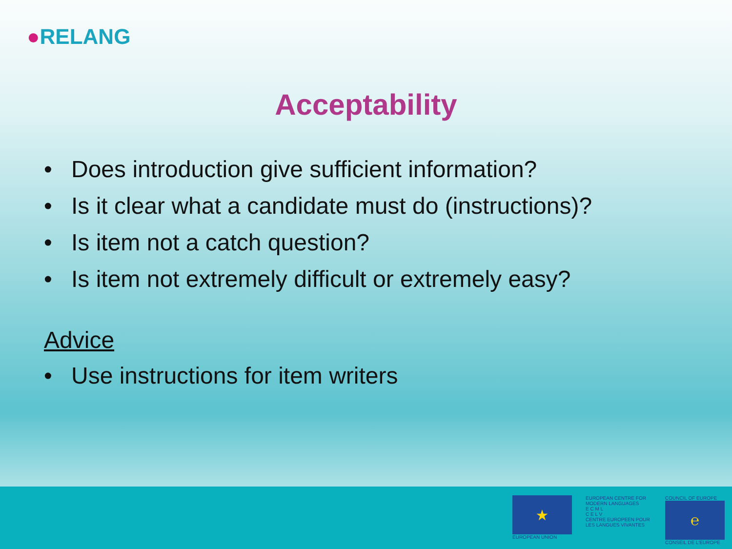●RELANG
Acceptability
• Does introduction give sufficient information?
• Is it clear what a candidate must do (instructions)?
• Is item not a catch question?
• Is item not extremely difficult or extremely easy?
Advice
• Use instructions for item writers
★
EUROPEAN UNION
EUROPEAN CENTRE FOR MODERN LANGUAGES
E C M L
C E L V
CENTRE EUROPEEN POUR LES LANGUES VIVANTES
COUNCIL OF EUROPE
℮
CONSEIL DE L'EUROPE